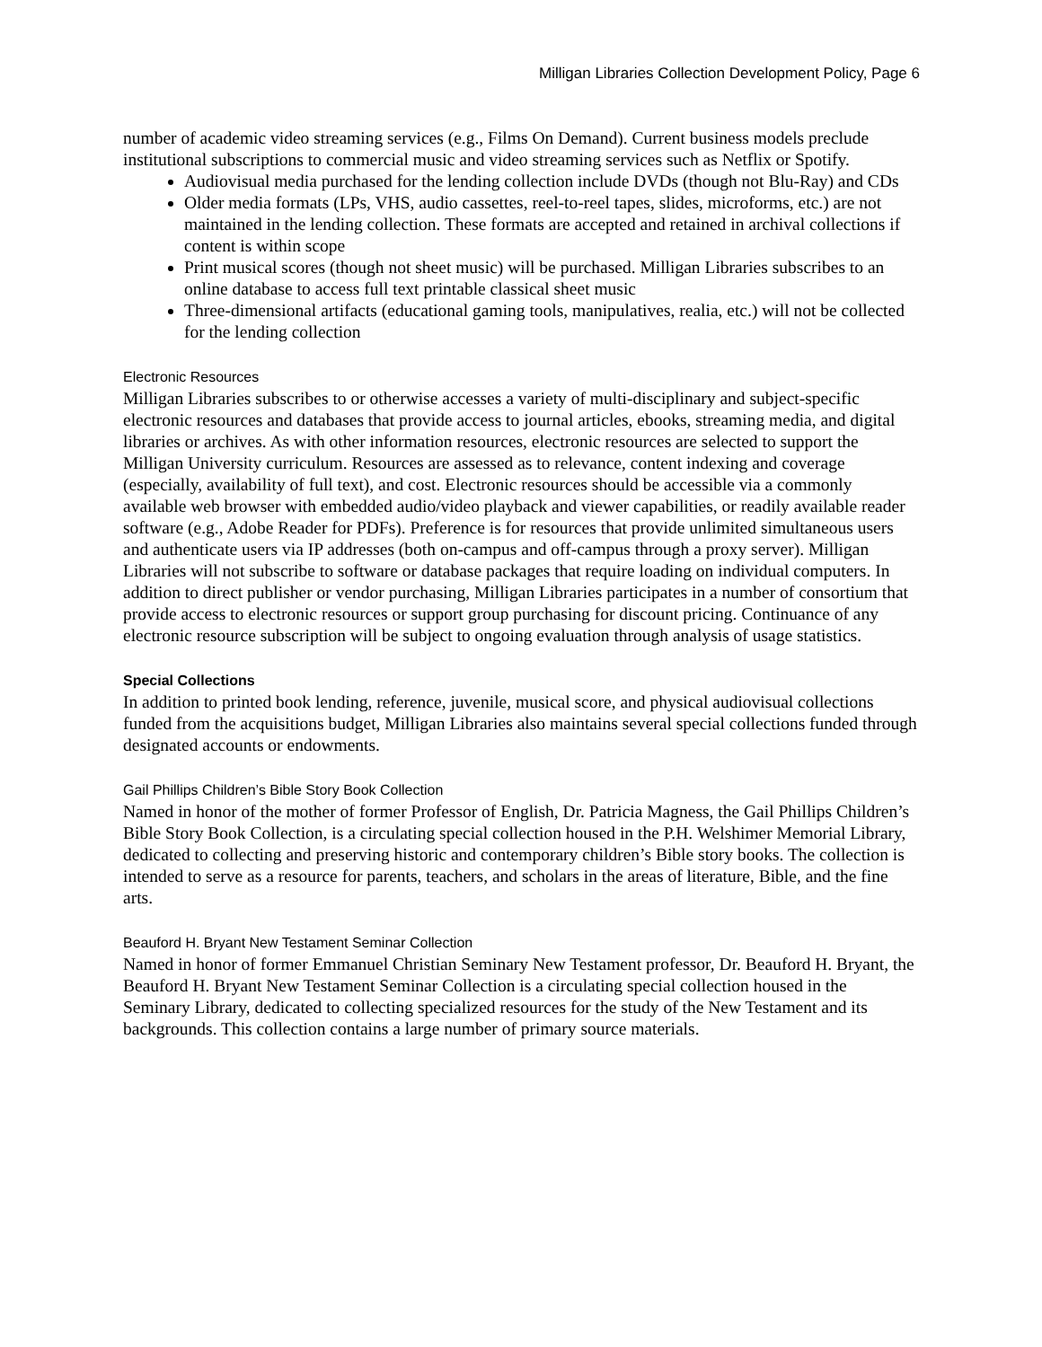Milligan Libraries Collection Development Policy, Page 6
number of academic video streaming services (e.g., Films On Demand). Current business models preclude institutional subscriptions to commercial music and video streaming services such as Netflix or Spotify.
Audiovisual media purchased for the lending collection include DVDs (though not Blu-Ray) and CDs
Older media formats (LPs, VHS, audio cassettes, reel-to-reel tapes, slides, microforms, etc.) are not maintained in the lending collection. These formats are accepted and retained in archival collections if content is within scope
Print musical scores (though not sheet music) will be purchased. Milligan Libraries subscribes to an online database to access full text printable classical sheet music
Three-dimensional artifacts (educational gaming tools, manipulatives, realia, etc.) will not be collected for the lending collection
Electronic Resources
Milligan Libraries subscribes to or otherwise accesses a variety of multi-disciplinary and subject-specific electronic resources and databases that provide access to journal articles, ebooks, streaming media, and digital libraries or archives. As with other information resources, electronic resources are selected to support the Milligan University curriculum. Resources are assessed as to relevance, content indexing and coverage (especially, availability of full text), and cost. Electronic resources should be accessible via a commonly available web browser with embedded audio/video playback and viewer capabilities, or readily available reader software (e.g., Adobe Reader for PDFs). Preference is for resources that provide unlimited simultaneous users and authenticate users via IP addresses (both on-campus and off-campus through a proxy server). Milligan Libraries will not subscribe to software or database packages that require loading on individual computers. In addition to direct publisher or vendor purchasing, Milligan Libraries participates in a number of consortium that provide access to electronic resources or support group purchasing for discount pricing. Continuance of any electronic resource subscription will be subject to ongoing evaluation through analysis of usage statistics.
Special Collections
In addition to printed book lending, reference, juvenile, musical score, and physical audiovisual collections funded from the acquisitions budget, Milligan Libraries also maintains several special collections funded through designated accounts or endowments.
Gail Phillips Children’s Bible Story Book Collection
Named in honor of the mother of former Professor of English, Dr. Patricia Magness, the Gail Phillips Children’s Bible Story Book Collection, is a circulating special collection housed in the P.H. Welshimer Memorial Library, dedicated to collecting and preserving historic and contemporary children’s Bible story books. The collection is intended to serve as a resource for parents, teachers, and scholars in the areas of literature, Bible, and the fine arts.
Beauford H. Bryant New Testament Seminar Collection
Named in honor of former Emmanuel Christian Seminary New Testament professor, Dr. Beauford H. Bryant, the Beauford H. Bryant New Testament Seminar Collection is a circulating special collection housed in the Seminary Library, dedicated to collecting specialized resources for the study of the New Testament and its backgrounds. This collection contains a large number of primary source materials.